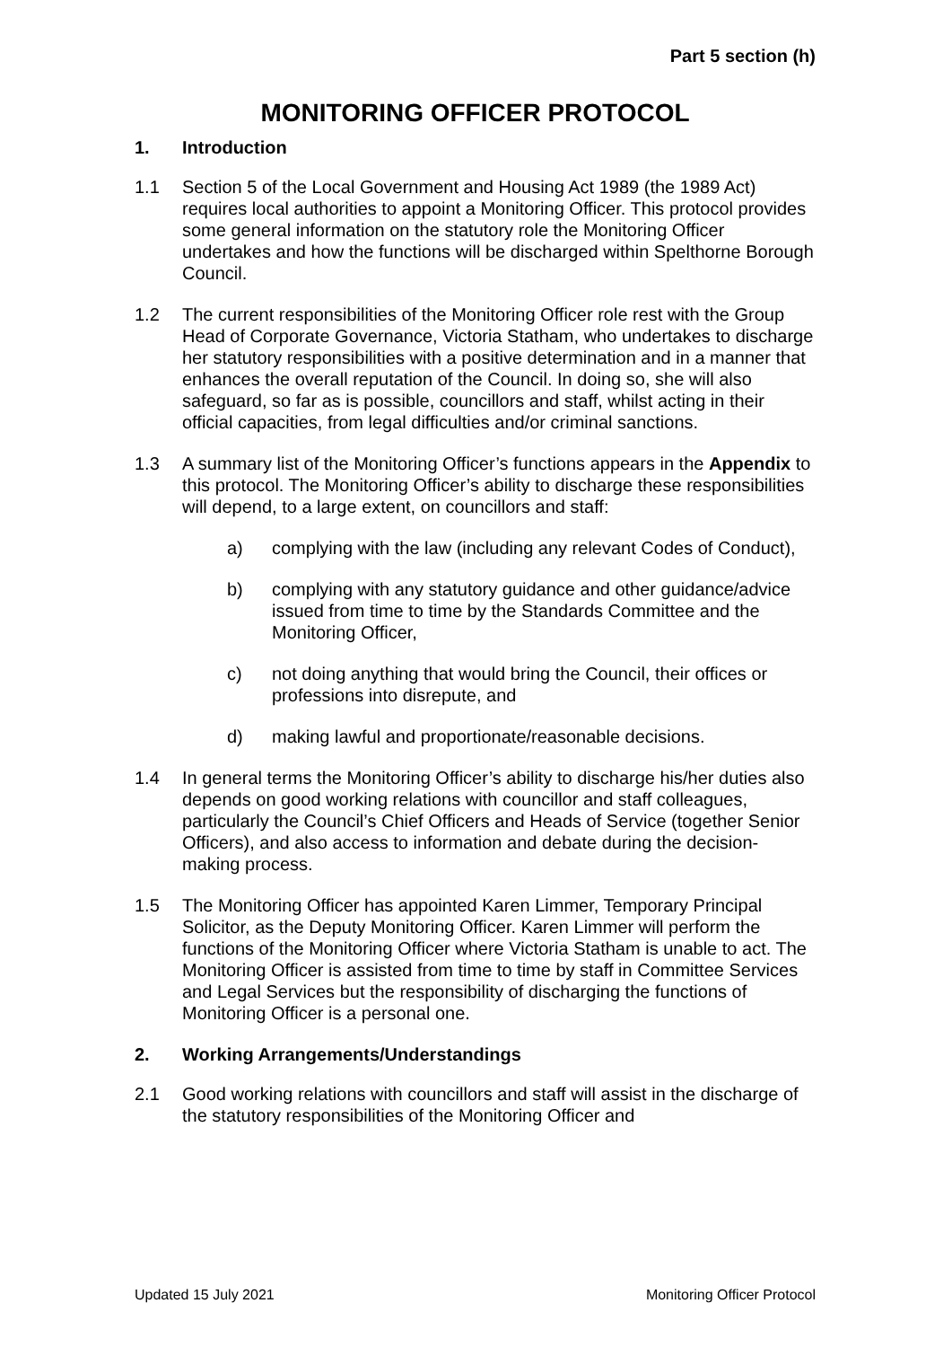Part 5 section (h)
MONITORING OFFICER PROTOCOL
1. Introduction
1.1 Section 5 of the Local Government and Housing Act 1989 (the 1989 Act) requires local authorities to appoint a Monitoring Officer. This protocol provides some general information on the statutory role the Monitoring Officer undertakes and how the functions will be discharged within Spelthorne Borough Council.
1.2 The current responsibilities of the Monitoring Officer role rest with the Group Head of Corporate Governance, Victoria Statham, who undertakes to discharge her statutory responsibilities with a positive determination and in a manner that enhances the overall reputation of the Council. In doing so, she will also safeguard, so far as is possible, councillors and staff, whilst acting in their official capacities, from legal difficulties and/or criminal sanctions.
1.3 A summary list of the Monitoring Officer’s functions appears in the Appendix to this protocol. The Monitoring Officer’s ability to discharge these responsibilities will depend, to a large extent, on councillors and staff:
a) complying with the law (including any relevant Codes of Conduct),
b) complying with any statutory guidance and other guidance/advice issued from time to time by the Standards Committee and the Monitoring Officer,
c) not doing anything that would bring the Council, their offices or professions into disrepute, and
d) making lawful and proportionate/reasonable decisions.
1.4 In general terms the Monitoring Officer’s ability to discharge his/her duties also depends on good working relations with councillor and staff colleagues, particularly the Council’s Chief Officers and Heads of Service (together Senior Officers), and also access to information and debate during the decision-making process.
1.5 The Monitoring Officer has appointed Karen Limmer, Temporary Principal Solicitor, as the Deputy Monitoring Officer. Karen Limmer will perform the functions of the Monitoring Officer where Victoria Statham is unable to act. The Monitoring Officer is assisted from time to time by staff in Committee Services and Legal Services but the responsibility of discharging the functions of Monitoring Officer is a personal one.
2. Working Arrangements/Understandings
2.1 Good working relations with councillors and staff will assist in the discharge of the statutory responsibilities of the Monitoring Officer and
Updated 15 July 2021 Monitoring Officer Protocol